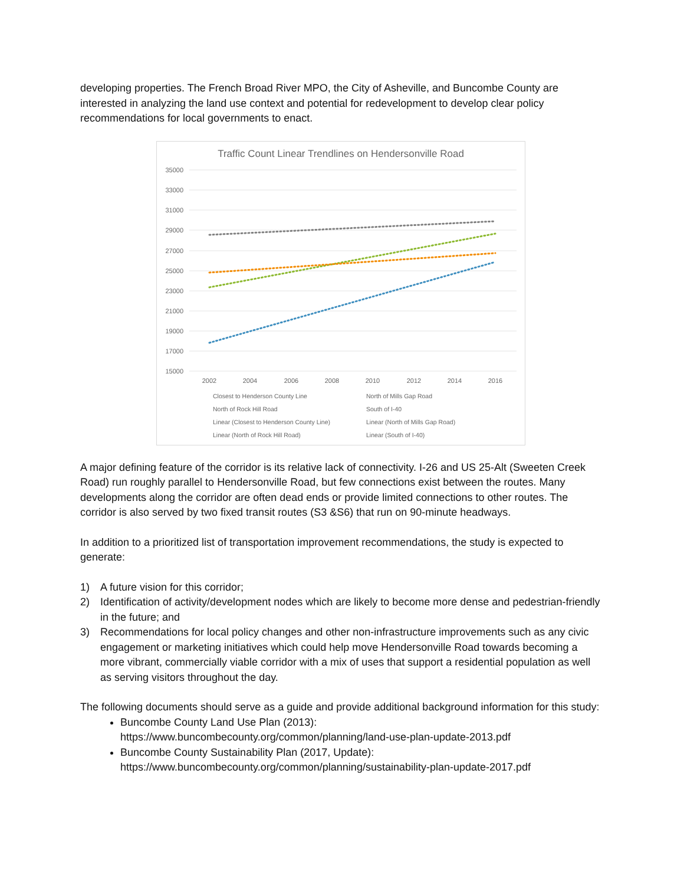developing properties. The French Broad River MPO, the City of Asheville, and Buncombe County are interested in analyzing the land use context and potential for redevelopment to develop clear policy recommendations for local governments to enact.
Traffic Count Linear Trendlines on Hendersonville Road
35000
33000
31000
29000
27000
25000
23000
21000
19000
17000
15000
2002
2004
2006
2008
2010
2012
2014
2016
Closest to Henderson County Line
North of Mills Gap Road
North of Rock Hill Road
South of I-40
Linear (Closest to Henderson County Line)
Linear (North of Mills Gap Road)
Linear (North of Rock Hill Road)
Linear (South of I-40)
A major defining feature of the corridor is its relative lack of connectivity. I-26 and US 25-Alt (Sweeten Creek Road) run roughly parallel to Hendersonville Road, but few connections exist between the routes. Many developments along the corridor are often dead ends or provide limited connections to other routes. The corridor is also served by two fixed transit routes (S3 &S6) that run on 90-minute headways.
In addition to a prioritized list of transportation improvement recommendations, the study is expected to generate:
1) A future vision for this corridor;
2) Identification of activity/development nodes which are likely to become more dense and pedestrian-friendly in the future; and
3) Recommendations for local policy changes and other non-infrastructure improvements such as any civic engagement or marketing initiatives which could help move Hendersonville Road towards becoming a more vibrant, commercially viable corridor with a mix of uses that support a residential population as well as serving visitors throughout the day.
The following documents should serve as a guide and provide additional background information for this study:
Buncombe County Land Use Plan (2013):
https://www.buncombecounty.org/common/planning/land-use-plan-update-2013.pdf
Buncombe County Sustainability Plan (2017, Update):
https://www.buncombecounty.org/common/planning/sustainability-plan-update-2017.pdf